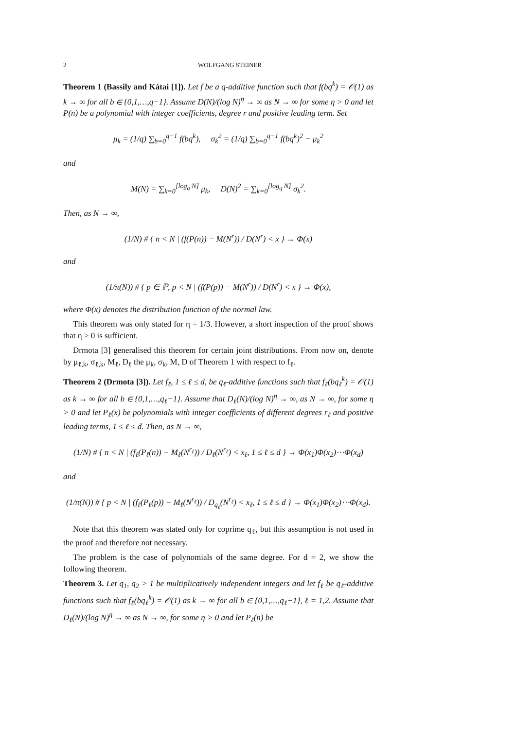2 WOLFGANG STEINER
Theorem 1 (Bassily and Kátai [1]). Let f be a q-additive function such that f(bq<sup>k</sup>) = 𝒪(1) as k → ∞ for all b ∈ {0,1,…,q−1}. Assume D(N)/(log N)<sup>η</sup> → ∞ as N → ∞ for some η > 0 and let P(n) be a polynomial with integer coefficients, degree r and positive leading term. Set
μ<sub>k</sub> = (1/q) ∑<sub>b=0</sub><sup>q−1</sup> f(bq<sup>k</sup>), σ<sub>k</sub><sup>2</sup> = (1/q) ∑<sub>b=0</sub><sup>q−1</sup> f(bq<sup>k</sup>)<sup>2</sup> − μ<sub>k</sub><sup>2</sup>
and
M(N) = ∑<sub>k=0</sub><sup>[log<sub>q</sub> N]</sup> μ<sub>k</sub>, D(N)<sup>2</sup> = ∑<sub>k=0</sub><sup>[log<sub>q</sub> N]</sup> σ<sub>k</sub><sup>2</sup>.
Then, as N → ∞,
(1/N) # { n < N | (f(P(n)) − M(N<sup>r</sup>)) / D(N<sup>r</sup>) < x } → Φ(x)
and
(1/π(N)) # { p ∈ ℙ, p < N | (f(P(p)) − M(N<sup>r</sup>)) / D(N<sup>r</sup>) < x } → Φ(x),
where Φ(x) denotes the distribution function of the normal law.
This theorem was only stated for η = 1/3. However, a short inspection of the proof shows that η > 0 is sufficient.
Drmota [3] generalised this theorem for certain joint distributions. From now on, denote by μ<sub>ℓ,k</sub>, σ<sub>ℓ,k</sub>, M<sub>ℓ</sub>, D<sub>ℓ</sub> the μ<sub>k</sub>, σ<sub>k</sub>, M, D of Theorem 1 with respect to f<sub>ℓ</sub>.
Theorem 2 (Drmota [3]). Let f<sub>ℓ</sub>, 1 ≤ ℓ ≤ d, be q<sub>ℓ</sub>-additive functions such that f<sub>ℓ</sub>(bq<sub>ℓ</sub><sup>k</sup>) = 𝒪(1) as k → ∞ for all b ∈ {0,1,…,q<sub>ℓ</sub>−1}. Assume that D<sub>ℓ</sub>(N)/(log N)<sup>η</sup> → ∞, as N → ∞, for some η > 0 and let P<sub>ℓ</sub>(x) be polynomials with integer coefficients of different degrees r<sub>ℓ</sub> and positive leading terms, 1 ≤ ℓ ≤ d. Then, as N → ∞,
(1/N) # { n < N | (f<sub>ℓ</sub>(P<sub>ℓ</sub>(n)) − M<sub>ℓ</sub>(N<sup>r<sub>ℓ</sub></sup>)) / D<sub>ℓ</sub>(N<sup>r<sub>ℓ</sub></sup>) < x<sub>ℓ</sub>, 1 ≤ ℓ ≤ d } → Φ(x<sub>1</sub>)Φ(x<sub>2</sub>)⋯Φ(x<sub>d</sub>)
and
(1/π(N)) # { p < N | (f<sub>ℓ</sub>(P<sub>ℓ</sub>(p)) − M<sub>ℓ</sub>(N<sup>r<sub>ℓ</sub></sup>)) / D<sub>q<sub>ℓ</sub></sub>(N<sup>r<sub>ℓ</sub></sup>) < x<sub>ℓ</sub>, 1 ≤ ℓ ≤ d } → Φ(x<sub>1</sub>)Φ(x<sub>2</sub>)⋯Φ(x<sub>d</sub>).
Note that this theorem was stated only for coprime q<sub>ℓ</sub>, but this assumption is not used in the proof and therefore not necessary.
The problem is the case of polynomials of the same degree. For d = 2, we show the following theorem.
Theorem 3. Let q<sub>1</sub>, q<sub>2</sub> > 1 be multiplicatively independent integers and let f<sub>ℓ</sub> be q<sub>ℓ</sub>-additive functions such that f<sub>ℓ</sub>(bq<sub>ℓ</sub><sup>k</sup>) = 𝒪(1) as k → ∞ for all b ∈ {0,1,…,q<sub>ℓ</sub>−1}, ℓ = 1,2. Assume that D<sub>ℓ</sub>(N)/(log N)<sup>η</sup> → ∞ as N → ∞, for some η > 0 and let P<sub>ℓ</sub>(n) be